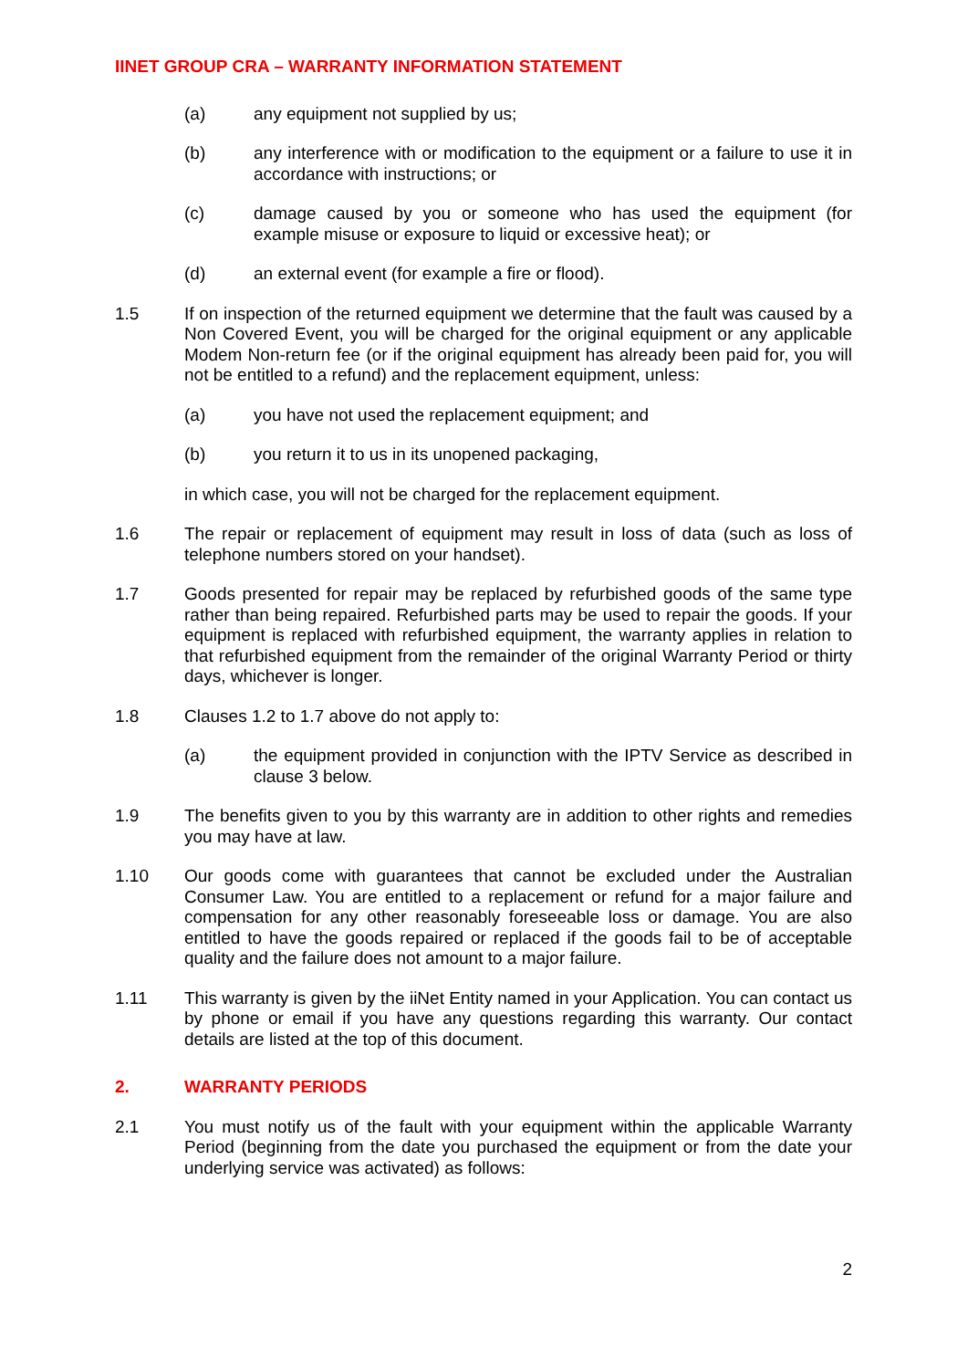IINET GROUP CRA – WARRANTY INFORMATION STATEMENT
(a) any equipment not supplied by us;
(b) any interference with or modification to the equipment or a failure to use it in accordance with instructions; or
(c) damage caused by you or someone who has used the equipment (for example misuse or exposure to liquid or excessive heat); or
(d) an external event (for example a fire or flood).
1.5 If on inspection of the returned equipment we determine that the fault was caused by a Non Covered Event, you will be charged for the original equipment or any applicable Modem Non-return fee (or if the original equipment has already been paid for, you will not be entitled to a refund) and the replacement equipment, unless:
(a) you have not used the replacement equipment; and
(b) you return it to us in its unopened packaging,
in which case, you will not be charged for the replacement equipment.
1.6 The repair or replacement of equipment may result in loss of data (such as loss of telephone numbers stored on your handset).
1.7 Goods presented for repair may be replaced by refurbished goods of the same type rather than being repaired. Refurbished parts may be used to repair the goods. If your equipment is replaced with refurbished equipment, the warranty applies in relation to that refurbished equipment from the remainder of the original Warranty Period or thirty days, whichever is longer.
1.8 Clauses 1.2 to 1.7 above do not apply to:
(a) the equipment provided in conjunction with the IPTV Service as described in clause 3 below.
1.9 The benefits given to you by this warranty are in addition to other rights and remedies you may have at law.
1.10 Our goods come with guarantees that cannot be excluded under the Australian Consumer Law. You are entitled to a replacement or refund for a major failure and compensation for any other reasonably foreseeable loss or damage. You are also entitled to have the goods repaired or replaced if the goods fail to be of acceptable quality and the failure does not amount to a major failure.
1.11 This warranty is given by the iiNet Entity named in your Application. You can contact us by phone or email if you have any questions regarding this warranty. Our contact details are listed at the top of this document.
2. WARRANTY PERIODS
2.1 You must notify us of the fault with your equipment within the applicable Warranty Period (beginning from the date you purchased the equipment or from the date your underlying service was activated) as follows:
2